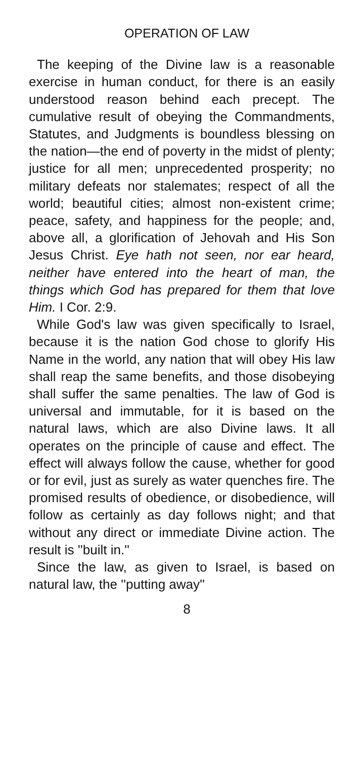OPERATION OF LAW
The keeping of the Divine law is a reasonable exercise in human conduct, for there is an easily understood reason behind each precept. The cumulative result of obeying the Commandments, Statutes, and Judgments is boundless blessing on the nation—the end of poverty in the midst of plenty; justice for all men; unprecedented prosperity; no military defeats nor stalemates; respect of all the world; beautiful cities; almost non-existent crime; peace, safety, and happiness for the people; and, above all, a glorification of Jehovah and His Son Jesus Christ. Eye hath not seen, nor ear heard, neither have entered into the heart of man, the things which God has prepared for them that love Him. I Cor. 2:9.
While God's law was given specifically to Israel, because it is the nation God chose to glorify His Name in the world, any nation that will obey His law shall reap the same benefits, and those disobeying shall suffer the same penalties. The law of God is universal and immutable, for it is based on the natural laws, which are also Divine laws. It all operates on the principle of cause and effect. The effect will always follow the cause, whether for good or for evil, just as surely as water quenches fire. The promised results of obedience, or disobedience, will follow as certainly as day follows night; and that without any direct or immediate Divine action. The result is ''built in.''
Since the law, as given to Israel, is based on natural law, the ''putting away''
8